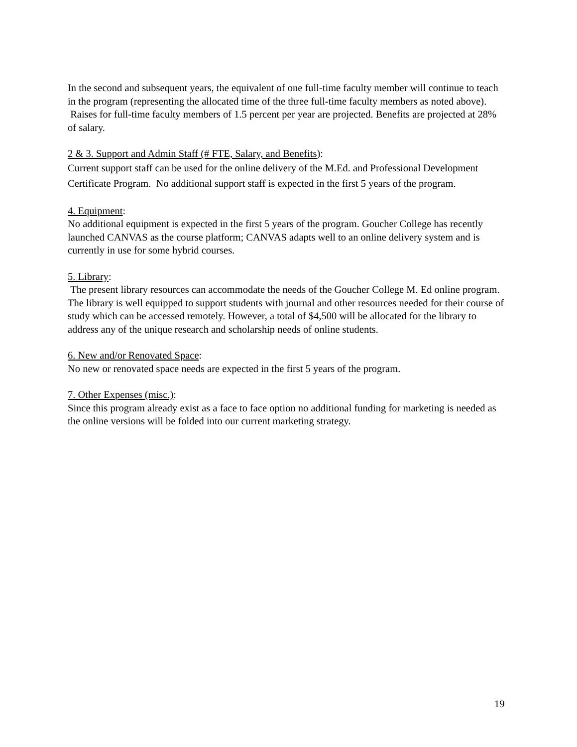In the second and subsequent years, the equivalent of one full-time faculty member will continue to teach in the program (representing the allocated time of the three full-time faculty members as noted above). Raises for full-time faculty members of 1.5 percent per year are projected. Benefits are projected at 28% of salary.
2 & 3. Support and Admin Staff (# FTE, Salary, and Benefits):
Current support staff can be used for the online delivery of the M.Ed. and Professional Development Certificate Program. No additional support staff is expected in the first 5 years of the program.
4. Equipment:
No additional equipment is expected in the first 5 years of the program. Goucher College has recently launched CANVAS as the course platform; CANVAS adapts well to an online delivery system and is currently in use for some hybrid courses.
5. Library:
The present library resources can accommodate the needs of the Goucher College M. Ed online program. The library is well equipped to support students with journal and other resources needed for their course of study which can be accessed remotely. However, a total of $4,500 will be allocated for the library to address any of the unique research and scholarship needs of online students.
6. New and/or Renovated Space:
No new or renovated space needs are expected in the first 5 years of the program.
7. Other Expenses (misc.):
Since this program already exist as a face to face option no additional funding for marketing is needed as the online versions will be folded into our current marketing strategy.
19